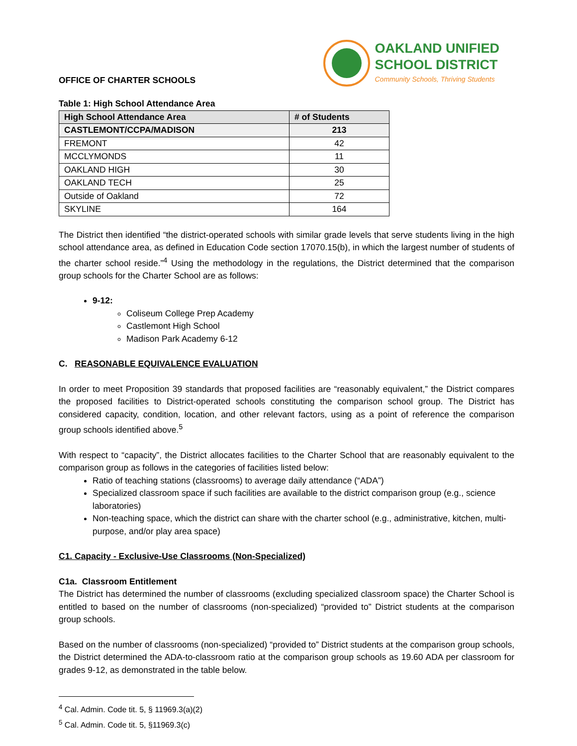OFFICE OF CHARTER SCHOOLS
OAKLAND UNIFIED
SCHOOL DISTRICT
Community Schools, Thriving Students
Table 1: High School Attendance Area
| High School Attendance Area | # of Students |
| --- | --- |
| CASTLEMONT/CCPA/MADISON | 213 |
| FREMONT | 42 |
| MCCLYMONDS | 11 |
| OAKLAND HIGH | 30 |
| OAKLAND TECH | 25 |
| Outside of Oakland | 72 |
| SKYLINE | 164 |
The District then identified “the district-operated schools with similar grade levels that serve students living in the high school attendance area, as defined in Education Code section 17070.15(b), in which the largest number of students of the charter school reside.”<sup>4</sup> Using the methodology in the regulations, the District determined that the comparison group schools for the Charter School are as follows:
9-12:
Coliseum College Prep Academy
Castlemont High School
Madison Park Academy 6-12
C. REASONABLE EQUIVALENCE EVALUATION
In order to meet Proposition 39 standards that proposed facilities are “reasonably equivalent,” the District compares the proposed facilities to District-operated schools constituting the comparison school group. The District has considered capacity, condition, location, and other relevant factors, using as a point of reference the comparison group schools identified above.<sup>5</sup>
With respect to “capacity”, the District allocates facilities to the Charter School that are reasonably equivalent to the comparison group as follows in the categories of facilities listed below:
Ratio of teaching stations (classrooms) to average daily attendance (“ADA”)
Specialized classroom space if such facilities are available to the district comparison group (e.g., science laboratories)
Non-teaching space, which the district can share with the charter school (e.g., administrative, kitchen, multi-purpose, and/or play area space)
C1. Capacity - Exclusive-Use Classrooms (Non-Specialized)
C1a. Classroom Entitlement
The District has determined the number of classrooms (excluding specialized classroom space) the Charter School is entitled to based on the number of classrooms (non-specialized) “provided to” District students at the comparison group schools.
Based on the number of classrooms (non-specialized) “provided to” District students at the comparison group schools, the District determined the ADA-to-classroom ratio at the comparison group schools as 19.60 ADA per classroom for grades 9-12, as demonstrated in the table below.
<sup>4</sup> Cal. Admin. Code tit. 5, § 11969.3(a)(2)
<sup>5</sup> Cal. Admin. Code tit. 5, §11969.3(c)